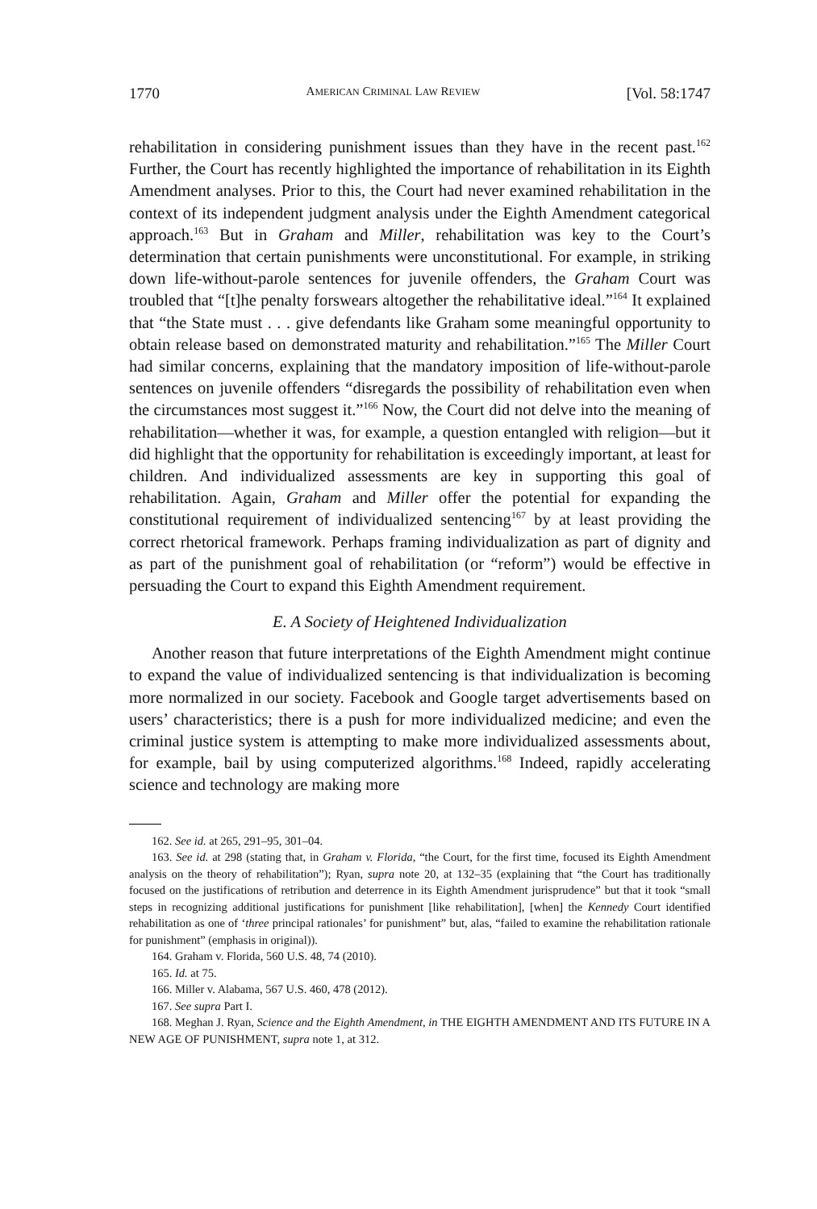1770 AMERICAN CRIMINAL LAW REVIEW [Vol. 58:1747
rehabilitation in considering punishment issues than they have in the recent past.<sup>162</sup> Further, the Court has recently highlighted the importance of rehabilitation in its Eighth Amendment analyses. Prior to this, the Court had never examined rehabilitation in the context of its independent judgment analysis under the Eighth Amendment categorical approach.<sup>163</sup> But in Graham and Miller, rehabilitation was key to the Court’s determination that certain punishments were unconstitutional. For example, in striking down life-without-parole sentences for juvenile offenders, the Graham Court was troubled that “[t]he penalty forswears altogether the rehabilitative ideal.”<sup>164</sup> It explained that “the State must . . . give defendants like Graham some meaningful opportunity to obtain release based on demonstrated maturity and rehabilitation.”<sup>165</sup> The Miller Court had similar concerns, explaining that the mandatory imposition of life-without-parole sentences on juvenile offenders “disregards the possibility of rehabilitation even when the circumstances most suggest it.”<sup>166</sup> Now, the Court did not delve into the meaning of rehabilitation—whether it was, for example, a question entangled with religion—but it did highlight that the opportunity for rehabilitation is exceedingly important, at least for children. And individualized assessments are key in supporting this goal of rehabilitation. Again, Graham and Miller offer the potential for expanding the constitutional requirement of individualized sentencing<sup>167</sup> by at least providing the correct rhetorical framework. Perhaps framing individualization as part of dignity and as part of the punishment goal of rehabilitation (or “reform”) would be effective in persuading the Court to expand this Eighth Amendment requirement.
E. A Society of Heightened Individualization
Another reason that future interpretations of the Eighth Amendment might continue to expand the value of individualized sentencing is that individualization is becoming more normalized in our society. Facebook and Google target advertisements based on users’ characteristics; there is a push for more individualized medicine; and even the criminal justice system is attempting to make more individualized assessments about, for example, bail by using computerized algorithms.<sup>168</sup> Indeed, rapidly accelerating science and technology are making more
162. See id. at 265, 291–95, 301–04.
163. See id. at 298 (stating that, in Graham v. Florida, “the Court, for the first time, focused its Eighth Amendment analysis on the theory of rehabilitation”); Ryan, supra note 20, at 132–35 (explaining that “the Court has traditionally focused on the justifications of retribution and deterrence in its Eighth Amendment jurisprudence” but that it took “small steps in recognizing additional justifications for punishment [like rehabilitation], [when] the Kennedy Court identified rehabilitation as one of ‘three principal rationales’ for punishment” but, alas, “failed to examine the rehabilitation rationale for punishment” (emphasis in original)).
164. Graham v. Florida, 560 U.S. 48, 74 (2010).
165. Id. at 75.
166. Miller v. Alabama, 567 U.S. 460, 478 (2012).
167. See supra Part I.
168. Meghan J. Ryan, Science and the Eighth Amendment, in THE EIGHTH AMENDMENT AND ITS FUTURE IN A NEW AGE OF PUNISHMENT, supra note 1, at 312.